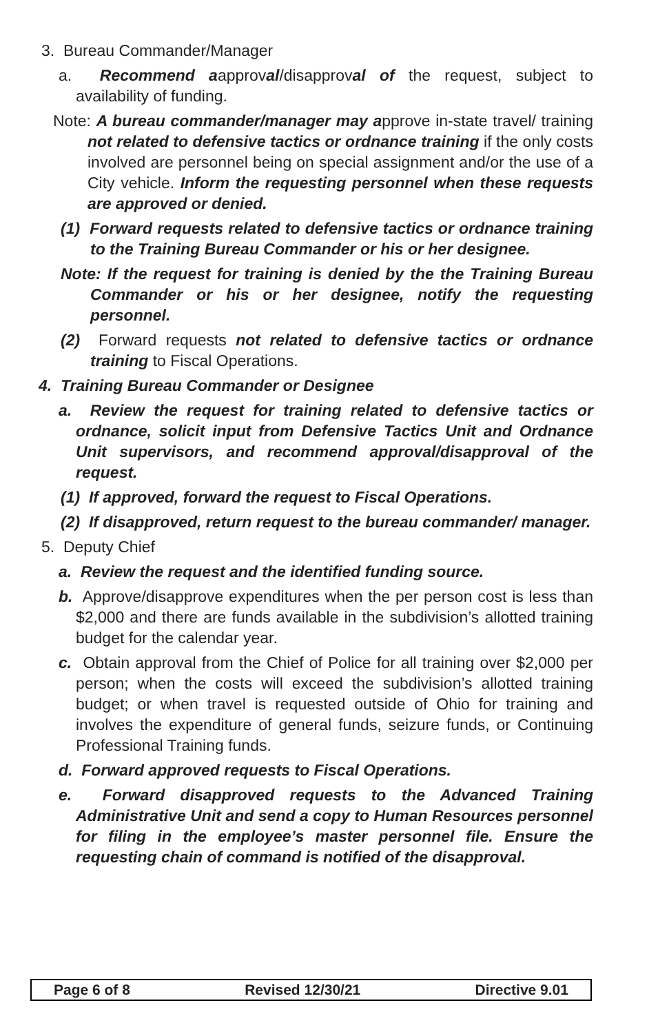3. Bureau Commander/Manager
a. Recommend aapproval/disapproval of the request, subject to availability of funding.
Note: A bureau commander/manager may approve in-state travel/ training not related to defensive tactics or ordnance training if the only costs involved are personnel being on special assignment and/or the use of a City vehicle. Inform the requesting personnel when these requests are approved or denied.
(1) Forward requests related to defensive tactics or ordnance training to the Training Bureau Commander or his or her designee.
Note: If the request for training is denied by the the Training Bureau Commander or his or her designee, notify the requesting personnel.
(2) Forward requests not related to defensive tactics or ordnance training to Fiscal Operations.
4. Training Bureau Commander or Designee
a. Review the request for training related to defensive tactics or ordnance, solicit input from Defensive Tactics Unit and Ordnance Unit supervisors, and recommend approval/disapproval of the request.
(1) If approved, forward the request to Fiscal Operations.
(2) If disapproved, return request to the bureau commander/ manager.
5. Deputy Chief
a. Review the request and the identified funding source.
b. Approve/disapprove expenditures when the per person cost is less than $2,000 and there are funds available in the subdivision’s allotted training budget for the calendar year.
c. Obtain approval from the Chief of Police for all training over $2,000 per person; when the costs will exceed the subdivision’s allotted training budget; or when travel is requested outside of Ohio for training and involves the expenditure of general funds, seizure funds, or Continuing Professional Training funds.
d. Forward approved requests to Fiscal Operations.
e. Forward disapproved requests to the Advanced Training Administrative Unit and send a copy to Human Resources personnel for filing in the employee’s master personnel file. Ensure the requesting chain of command is notified of the disapproval.
Page 6 of 8 Revised 12/30/21 Directive 9.01